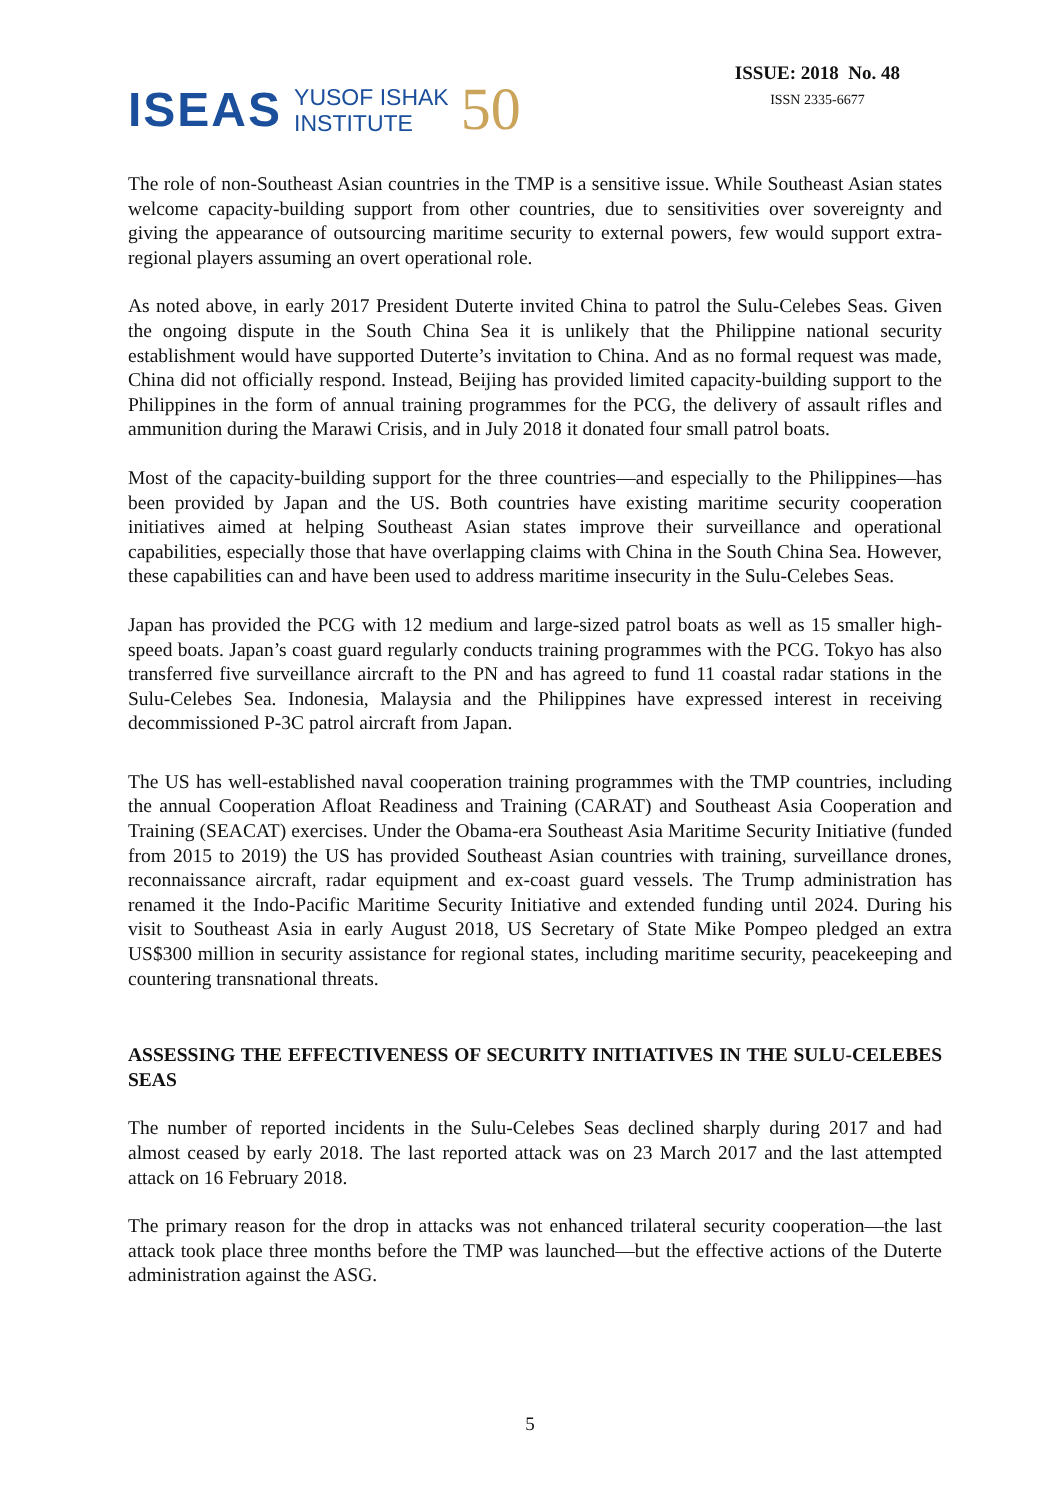ISEAS YUSOF ISHAK
INSTITUTE 50
ISSUE: 2018 No. 48
ISSN 2335-6677
The role of non-Southeast Asian countries in the TMP is a sensitive issue. While Southeast Asian states welcome capacity-building support from other countries, due to sensitivities over sovereignty and giving the appearance of outsourcing maritime security to external powers, few would support extra-regional players assuming an overt operational role.
As noted above, in early 2017 President Duterte invited China to patrol the Sulu-Celebes Seas. Given the ongoing dispute in the South China Sea it is unlikely that the Philippine national security establishment would have supported Duterte’s invitation to China. And as no formal request was made, China did not officially respond. Instead, Beijing has provided limited capacity-building support to the Philippines in the form of annual training programmes for the PCG, the delivery of assault rifles and ammunition during the Marawi Crisis, and in July 2018 it donated four small patrol boats.
Most of the capacity-building support for the three countries—and especially to the Philippines—has been provided by Japan and the US. Both countries have existing maritime security cooperation initiatives aimed at helping Southeast Asian states improve their surveillance and operational capabilities, especially those that have overlapping claims with China in the South China Sea. However, these capabilities can and have been used to address maritime insecurity in the Sulu-Celebes Seas.
Japan has provided the PCG with 12 medium and large-sized patrol boats as well as 15 smaller high-speed boats. Japan’s coast guard regularly conducts training programmes with the PCG. Tokyo has also transferred five surveillance aircraft to the PN and has agreed to fund 11 coastal radar stations in the Sulu-Celebes Sea. Indonesia, Malaysia and the Philippines have expressed interest in receiving decommissioned P-3C patrol aircraft from Japan.
The US has well-established naval cooperation training programmes with the TMP countries, including the annual Cooperation Afloat Readiness and Training (CARAT) and Southeast Asia Cooperation and Training (SEACAT) exercises. Under the Obama-era Southeast Asia Maritime Security Initiative (funded from 2015 to 2019) the US has provided Southeast Asian countries with training, surveillance drones, reconnaissance aircraft, radar equipment and ex-coast guard vessels. The Trump administration has renamed it the Indo-Pacific Maritime Security Initiative and extended funding until 2024. During his visit to Southeast Asia in early August 2018, US Secretary of State Mike Pompeo pledged an extra US$300 million in security assistance for regional states, including maritime security, peacekeeping and countering transnational threats.
ASSESSING THE EFFECTIVENESS OF SECURITY INITIATIVES IN THE SULU-CELEBES SEAS
The number of reported incidents in the Sulu-Celebes Seas declined sharply during 2017 and had almost ceased by early 2018. The last reported attack was on 23 March 2017 and the last attempted attack on 16 February 2018.
The primary reason for the drop in attacks was not enhanced trilateral security cooperation—the last attack took place three months before the TMP was launched—but the effective actions of the Duterte administration against the ASG.
5